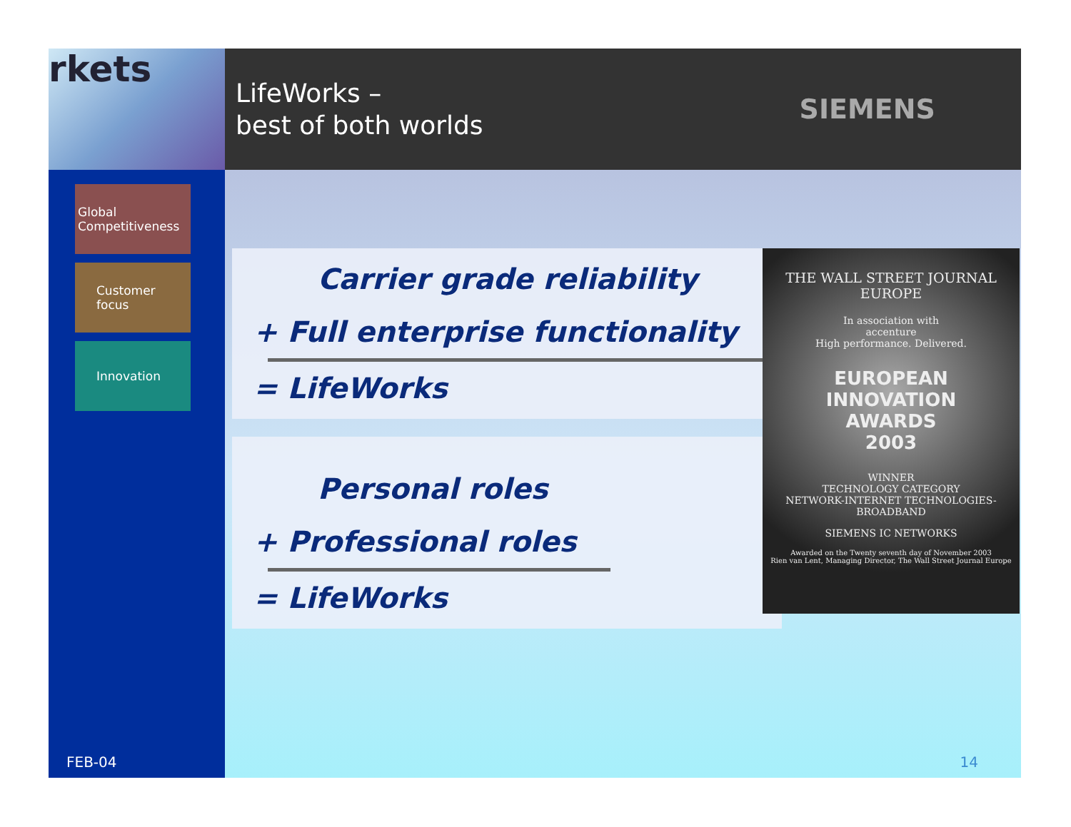rkets
LifeWorks –
best of both worlds
SIEMENS
Global
Competitiveness
Customer
focus
Innovation
FEB-04
Carrier grade reliability
+ Full enterprise functionality
= LifeWorks
Personal roles
+ Professional roles
= LifeWorks
THE WALL STREET JOURNAL EUROPE
In association with
accenture
High performance. Delivered.
EUROPEAN
INNOVATION
AWARDS
2003
WINNER
TECHNOLOGY CATEGORY
NETWORK-INTERNET TECHNOLOGIES-BROADBAND
SIEMENS IC NETWORKS
Awarded on the Twenty seventh day of November 2003
Rien van Lent, Managing Director, The Wall Street Journal Europe
14